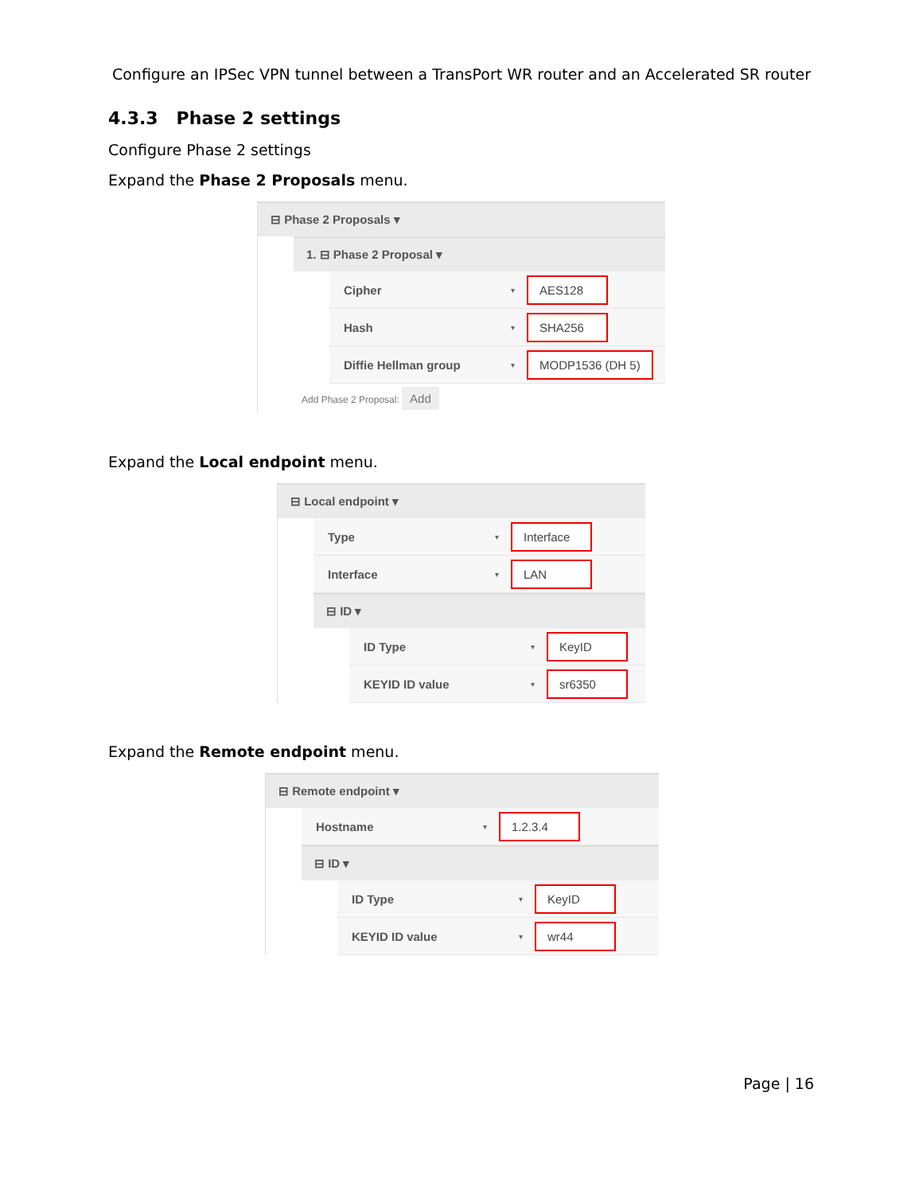Configure an IPSec VPN tunnel between a TransPort WR router and an Accelerated SR router
4.3.3 Phase 2 settings
Configure Phase 2 settings
Expand the Phase 2 Proposals menu.
⊟ Phase 2 Proposals ▾
1. ⊟ Phase 2 Proposal ▾
Cipher ▾ AES128
Hash ▾ SHA256
Diffie Hellman group ▾ MODP1536 (DH 5)
Add Phase 2 Proposal: Add
Expand the Local endpoint menu.
⊟ Local endpoint ▾
Type ▾ Interface
Interface ▾ LAN
⊟ ID ▾
ID Type ▾ KeyID
KEYID ID value ▾ sr6350
Expand the Remote endpoint menu.
⊟ Remote endpoint ▾
Hostname ▾ 1.2.3.4
⊟ ID ▾
ID Type ▾ KeyID
KEYID ID value ▾ wr44
Page | 16